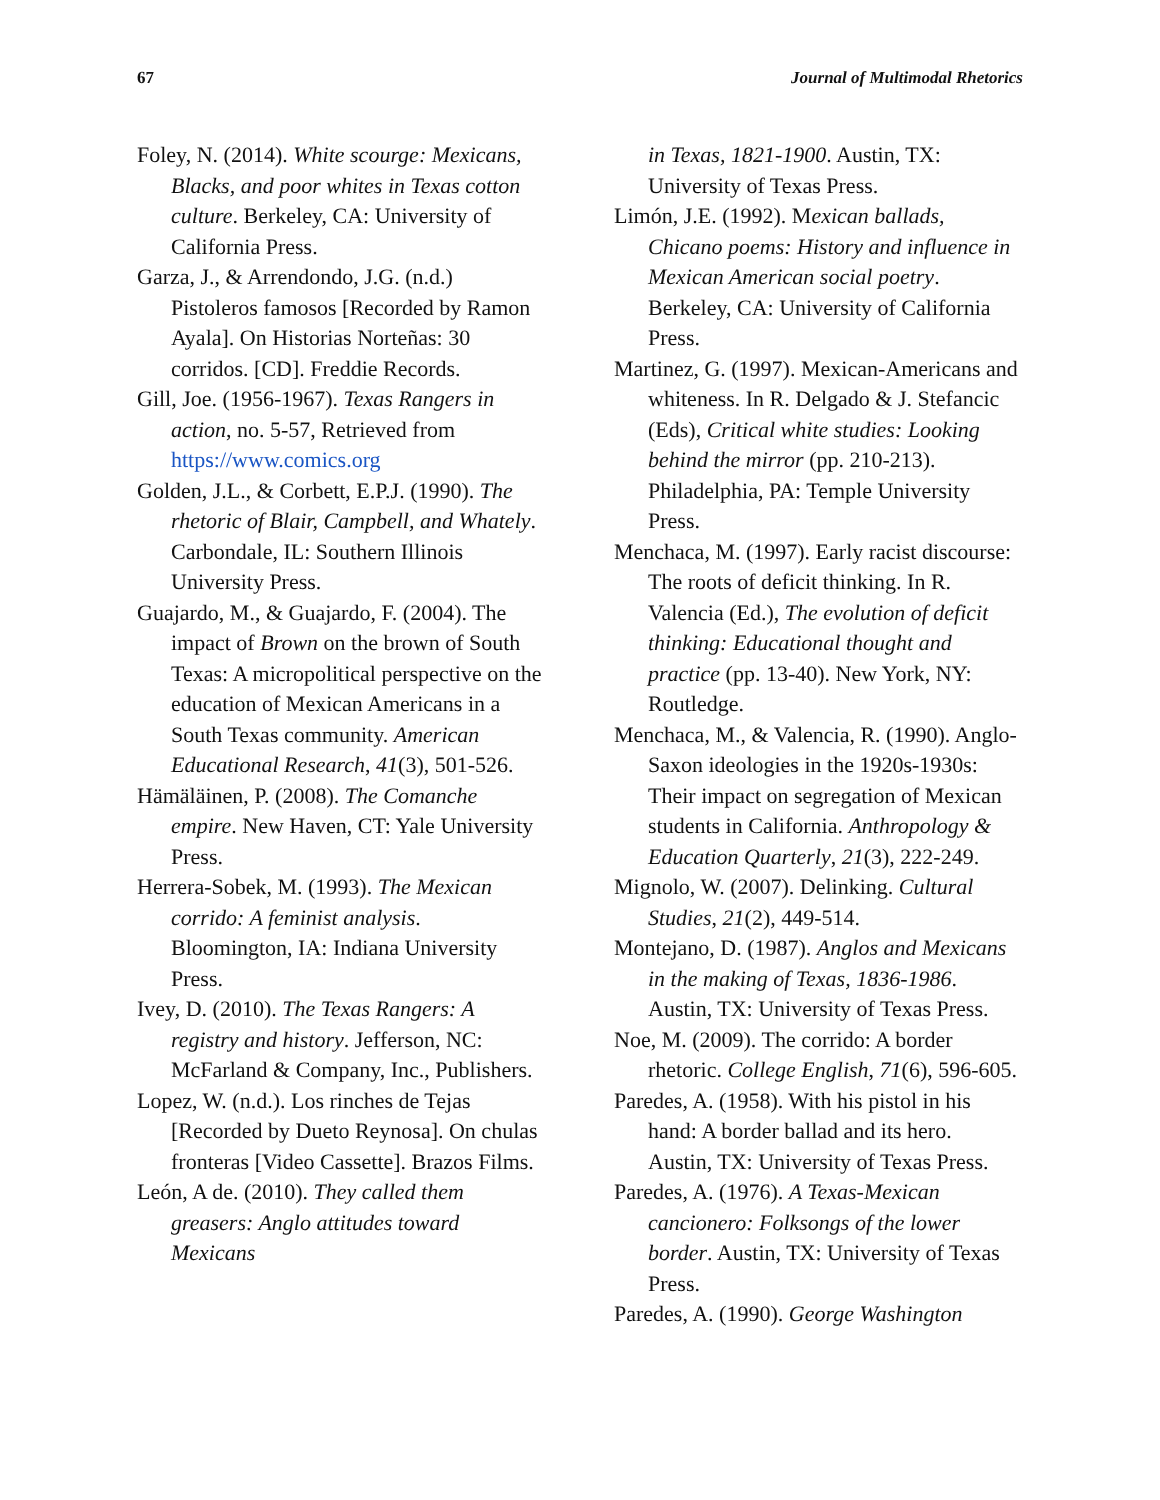67 Journal of Multimodal Rhetorics
Foley, N. (2014). White scourge: Mexicans, Blacks, and poor whites in Texas cotton culture. Berkeley, CA: University of California Press.
Garza, J., & Arrendondo, J.G. (n.d.) Pistoleros famosos [Recorded by Ramon Ayala]. On Historias Norteñas: 30 corridos. [CD]. Freddie Records.
Gill, Joe. (1956-1967). Texas Rangers in action, no. 5-57, Retrieved from https://www.comics.org
Golden, J.L., & Corbett, E.P.J. (1990). The rhetoric of Blair, Campbell, and Whately. Carbondale, IL: Southern Illinois University Press.
Guajardo, M., & Guajardo, F. (2004). The impact of Brown on the brown of South Texas: A micropolitical perspective on the education of Mexican Americans in a South Texas community. American Educational Research, 41(3), 501-526.
Hämäläinen, P. (2008). The Comanche empire. New Haven, CT: Yale University Press.
Herrera-Sobek, M. (1993). The Mexican corrido: A feminist analysis. Bloomington, IA: Indiana University Press.
Ivey, D. (2010). The Texas Rangers: A registry and history. Jefferson, NC: McFarland & Company, Inc., Publishers.
Lopez, W. (n.d.). Los rinches de Tejas [Recorded by Dueto Reynosa]. On chulas fronteras [Video Cassette]. Brazos Films.
León, A de. (2010). They called them greasers: Anglo attitudes toward Mexicans
in Texas, 1821-1900. Austin, TX: University of Texas Press.
Limón, J.E. (1992). Mexican ballads, Chicano poems: History and influence in Mexican American social poetry. Berkeley, CA: University of California Press.
Martinez, G. (1997). Mexican-Americans and whiteness. In R. Delgado & J. Stefancic (Eds), Critical white studies: Looking behind the mirror (pp. 210-213). Philadelphia, PA: Temple University Press.
Menchaca, M. (1997). Early racist discourse: The roots of deficit thinking. In R. Valencia (Ed.), The evolution of deficit thinking: Educational thought and practice (pp. 13-40). New York, NY: Routledge.
Menchaca, M., & Valencia, R. (1990). Anglo-Saxon ideologies in the 1920s-1930s: Their impact on segregation of Mexican students in California. Anthropology & Education Quarterly, 21(3), 222-249.
Mignolo, W. (2007). Delinking. Cultural Studies, 21(2), 449-514.
Montejano, D. (1987). Anglos and Mexicans in the making of Texas, 1836-1986. Austin, TX: University of Texas Press.
Noe, M. (2009). The corrido: A border rhetoric. College English, 71(6), 596-605.
Paredes, A. (1958). With his pistol in his hand: A border ballad and its hero. Austin, TX: University of Texas Press.
Paredes, A. (1976). A Texas-Mexican cancionero: Folksongs of the lower border. Austin, TX: University of Texas Press.
Paredes, A. (1990). George Washington